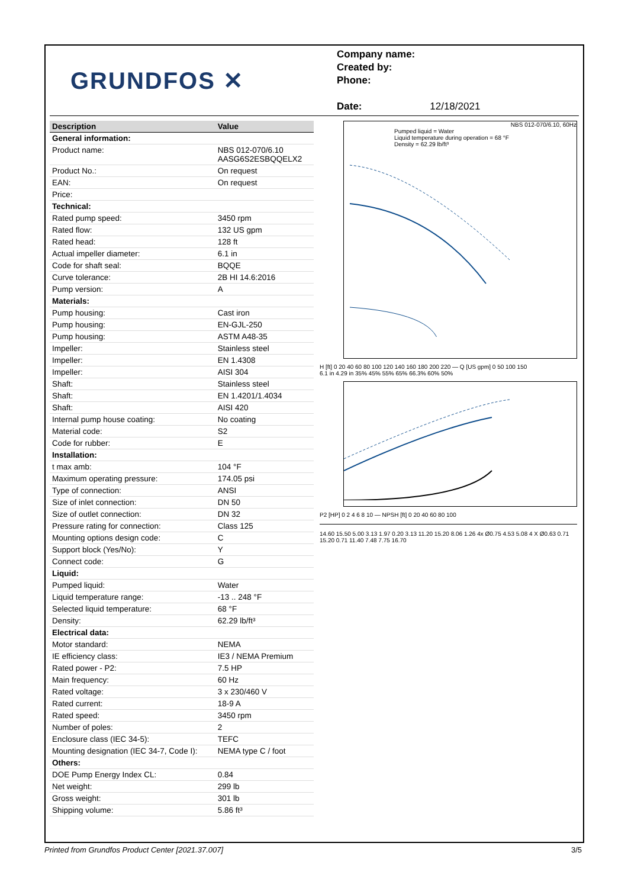GRUNDFOS ✕
Company name:
Created by:
Phone:
Date: 12/18/2021
| Description | Value |
| --- | --- |
| General information: | |
| Product name: | NBS 012-070/6.10 AASG6S2ESBQQELX2 |
| Product No.: | On request |
| EAN: | On request |
| Price: | |
| Technical: | |
| Rated pump speed: | 3450 rpm |
| Rated flow: | 132 US gpm |
| Rated head: | 128 ft |
| Actual impeller diameter: | 6.1 in |
| Code for shaft seal: | BQQE |
| Curve tolerance: | 2B HI 14.6:2016 |
| Pump version: | A |
| Materials: | |
| Pump housing: | Cast iron |
| Pump housing: | EN-GJL-250 |
| Pump housing: | ASTM A48-35 |
| Impeller: | Stainless steel |
| Impeller: | EN 1.4308 |
| Impeller: | AISI 304 |
| Shaft: | Stainless steel |
| Shaft: | EN 1.4201/1.4034 |
| Shaft: | AISI 420 |
| Internal pump house coating: | No coating |
| Material code: | S2 |
| Code for rubber: | E |
| Installation: | |
| t max amb: | 104 °F |
| Maximum operating pressure: | 174.05 psi |
| Type of connection: | ANSI |
| Size of inlet connection: | DN 50 |
| Size of outlet connection: | DN 32 |
| Pressure rating for connection: | Class 125 |
| Mounting options design code: | C |
| Support block (Yes/No): | Y |
| Connect code: | G |
| Liquid: | |
| Pumped liquid: | Water |
| Liquid temperature range: | -13 .. 248 °F |
| Selected liquid temperature: | 68 °F |
| Density: | 62.29 lb/ft³ |
| Electrical data: | |
| Motor standard: | NEMA |
| IE efficiency class: | IE3 / NEMA Premium |
| Rated power - P2: | 7.5 HP |
| Main frequency: | 60 Hz |
| Rated voltage: | 3 x 230/460 V |
| Rated current: | 18-9 A |
| Rated speed: | 3450 rpm |
| Number of poles: | 2 |
| Enclosure class (IEC 34-5): | TEFC |
| Mounting designation (IEC 34-7, Code I): | NEMA type C / foot |
| Others: | |
| DOE Pump Energy Index CL: | 0.84 |
| Net weight: | 299 lb |
| Gross weight: | 301 lb |
| Shipping volume: | 5.86 ft³ |
NBS 012-070/6.10, 60Hz
Pumped liquid = Water
Liquid temperature during operation = 68 °F
Density = 62.29 lb/ft³
H [ft] 0 20 40 60 80 100 120 140 160 180 200 220 — Q [US gpm] 0 50 100 150
6.1 in 4.29 in 35% 45% 55% 65% 66.3% 60% 50%
P2 [HP] 0 2 4 6 8 10 — NPSH [ft] 0 20 40 60 80 100
14.60 15.50 5.00 3.13 1.97 0.20 3.13 11.20 15.20 8.06 1.26 4x Ø0.75 4.53 5.08 4 X Ø0.63 0.71 15.20 0.71 11.40 7.48 7.75 16.70
Printed from Grundfos Product Center [2021.37.007] 3/5